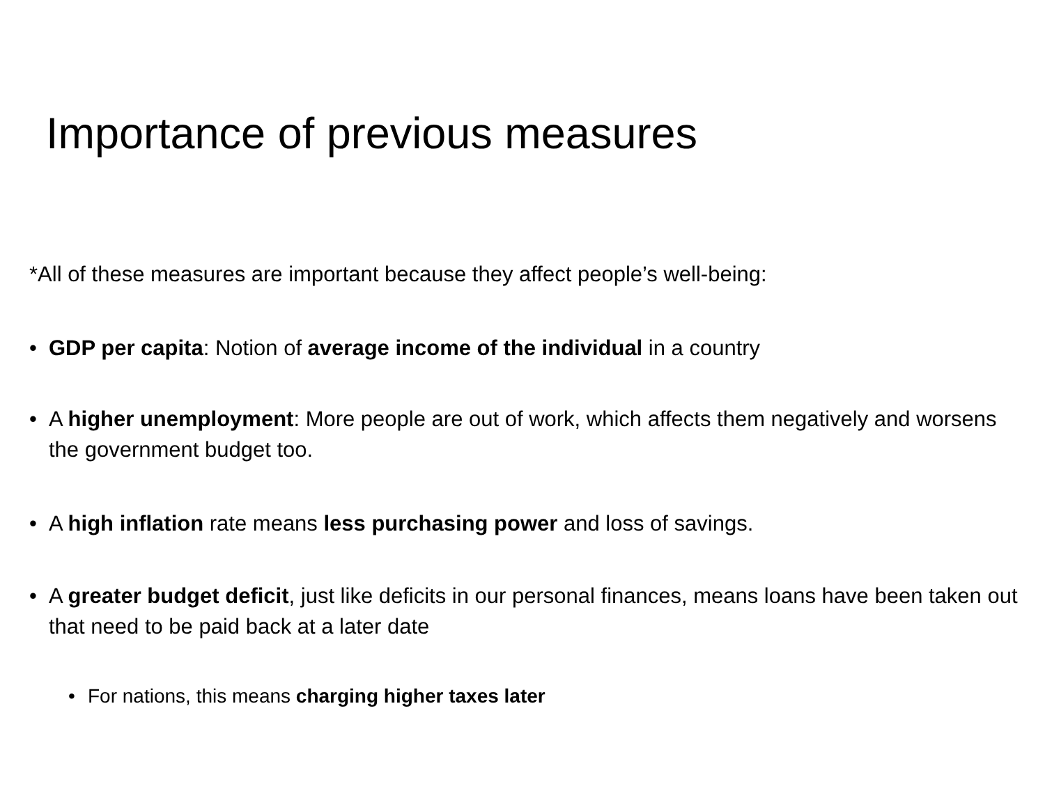Importance of previous measures
*All of these measures are important because they affect people’s well-being:
• GDP per capita: Notion of average income of the individual in a country
• A higher unemployment: More people are out of work, which affects them negatively and worsens the government budget too.
• A high inflation rate means less purchasing power and loss of savings.
• A greater budget deficit, just like deficits in our personal finances, means loans have been taken out that need to be paid back at a later date
• For nations, this means charging higher taxes later